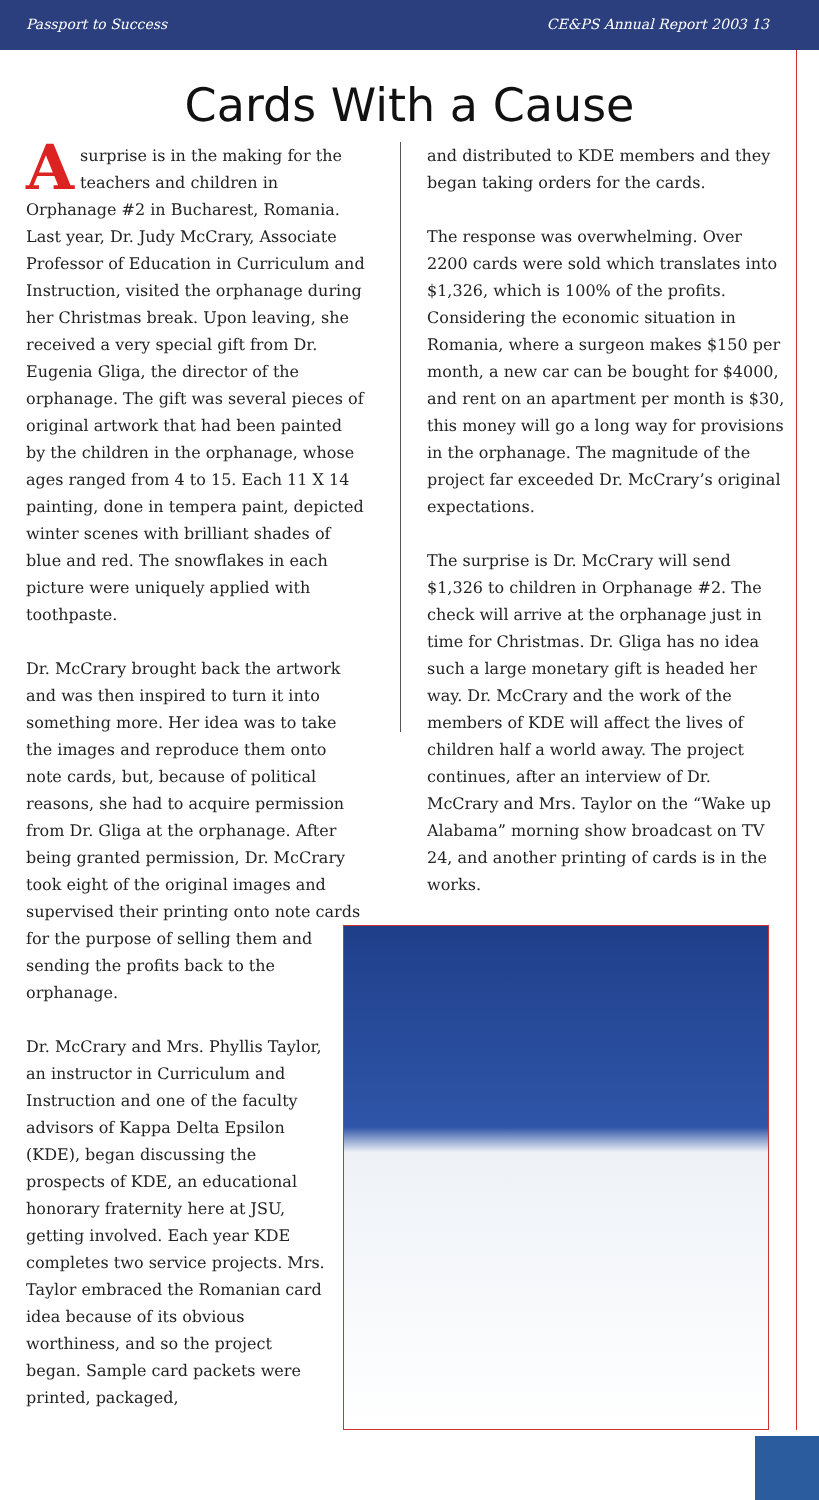Passport to Success CE&PS Annual Report 2003 13
Cards With a Cause
A surprise is in the making for the teachers and children in Orphanage #2 in Bucharest, Romania. Last year, Dr. Judy McCrary, Associate Professor of Education in Curriculum and Instruction, visited the orphanage during her Christmas break. Upon leaving, she received a very special gift from Dr. Eugenia Gliga, the director of the orphanage. The gift was several pieces of original artwork that had been painted by the children in the orphanage, whose ages ranged from 4 to 15. Each 11 X 14 painting, done in tempera paint, depicted winter scenes with brilliant shades of blue and red. The snowflakes in each picture were uniquely applied with toothpaste.
Dr. McCrary brought back the artwork and was then inspired to turn it into something more. Her idea was to take the images and reproduce them onto note cards, but, because of political reasons, she had to acquire permission from Dr. Gliga at the orphanage. After being granted permission, Dr. McCrary took eight of the original images and supervised their printing onto note cards for the purpose of selling them and sending the profits back to the orphanage.
Dr. McCrary and Mrs. Phyllis Taylor, an instructor in Curriculum and Instruction and one of the faculty advisors of Kappa Delta Epsilon (KDE), began discussing the prospects of KDE, an educational honorary fraternity here at JSU, getting involved. Each year KDE completes two service projects. Mrs. Taylor embraced the Romanian card idea because of its obvious worthiness, and so the project began. Sample card packets were printed, packaged,
and distributed to KDE members and they began taking orders for the cards.
The response was overwhelming. Over 2200 cards were sold which translates into $1,326, which is 100% of the profits. Considering the economic situation in Romania, where a surgeon makes $150 per month, a new car can be bought for $4000, and rent on an apartment per month is $30, this money will go a long way for provisions in the orphanage. The magnitude of the project far exceeded Dr. McCrary’s original expectations.
The surprise is Dr. McCrary will send $1,326 to children in Orphanage #2. The check will arrive at the orphanage just in time for Christmas. Dr. Gliga has no idea such a large monetary gift is headed her way. Dr. McCrary and the work of the members of KDE will affect the lives of children half a world away. The project continues, after an interview of Dr. McCrary and Mrs. Taylor on the “Wake up Alabama” morning show broadcast on TV 24, and another printing of cards is in the works.